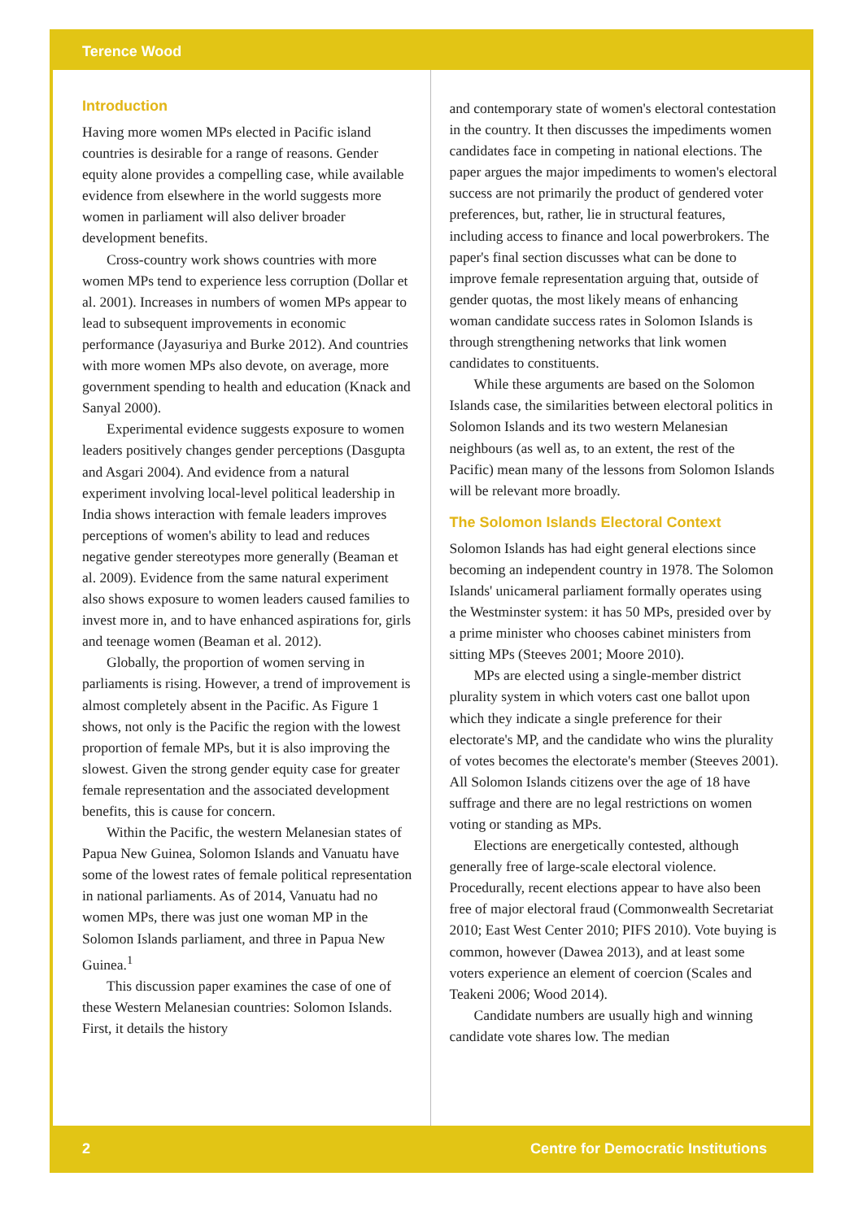Terence Wood
Introduction
Having more women MPs elected in Pacific island countries is desirable for a range of reasons. Gender equity alone provides a compelling case, while available evidence from elsewhere in the world suggests more women in parliament will also deliver broader development benefits.
Cross-country work shows countries with more women MPs tend to experience less corruption (Dollar et al. 2001). Increases in numbers of women MPs appear to lead to subsequent improvements in economic performance (Jayasuriya and Burke 2012). And countries with more women MPs also devote, on average, more government spending to health and education (Knack and Sanyal 2000).
Experimental evidence suggests exposure to women leaders positively changes gender perceptions (Dasgupta and Asgari 2004). And evidence from a natural experiment involving local-level political leadership in India shows interaction with female leaders improves perceptions of women's ability to lead and reduces negative gender stereotypes more generally (Beaman et al. 2009). Evidence from the same natural experiment also shows exposure to women leaders caused families to invest more in, and to have enhanced aspirations for, girls and teenage women (Beaman et al. 2012).
Globally, the proportion of women serving in parliaments is rising. However, a trend of improvement is almost completely absent in the Pacific. As Figure 1 shows, not only is the Pacific the region with the lowest proportion of female MPs, but it is also improving the slowest. Given the strong gender equity case for greater female representation and the associated development benefits, this is cause for concern.
Within the Pacific, the western Melanesian states of Papua New Guinea, Solomon Islands and Vanuatu have some of the lowest rates of female political representation in national parliaments. As of 2014, Vanuatu had no women MPs, there was just one woman MP in the Solomon Islands parliament, and three in Papua New Guinea.<sup>1</sup>
This discussion paper examines the case of one of these Western Melanesian countries: Solomon Islands. First, it details the history
and contemporary state of women's electoral contestation in the country. It then discusses the impediments women candidates face in competing in national elections. The paper argues the major impediments to women's electoral success are not primarily the product of gendered voter preferences, but, rather, lie in structural features, including access to finance and local powerbrokers. The paper's final section discusses what can be done to improve female representation arguing that, outside of gender quotas, the most likely means of enhancing woman candidate success rates in Solomon Islands is through strengthening networks that link women candidates to constituents.
While these arguments are based on the Solomon Islands case, the similarities between electoral politics in Solomon Islands and its two western Melanesian neighbours (as well as, to an extent, the rest of the Pacific) mean many of the lessons from Solomon Islands will be relevant more broadly.
The Solomon Islands Electoral Context
Solomon Islands has had eight general elections since becoming an independent country in 1978. The Solomon Islands' unicameral parliament formally operates using the Westminster system: it has 50 MPs, presided over by a prime minister who chooses cabinet ministers from sitting MPs (Steeves 2001; Moore 2010).
MPs are elected using a single-member district plurality system in which voters cast one ballot upon which they indicate a single preference for their electorate's MP, and the candidate who wins the plurality of votes becomes the electorate's member (Steeves 2001). All Solomon Islands citizens over the age of 18 have suffrage and there are no legal restrictions on women voting or standing as MPs.
Elections are energetically contested, although generally free of large-scale electoral violence. Procedurally, recent elections appear to have also been free of major electoral fraud (Commonwealth Secretariat 2010; East West Center 2010; PIFS 2010). Vote buying is common, however (Dawea 2013), and at least some voters experience an element of coercion (Scales and Teakeni 2006; Wood 2014).
Candidate numbers are usually high and winning candidate vote shares low. The median
2 Centre for Democratic Institutions